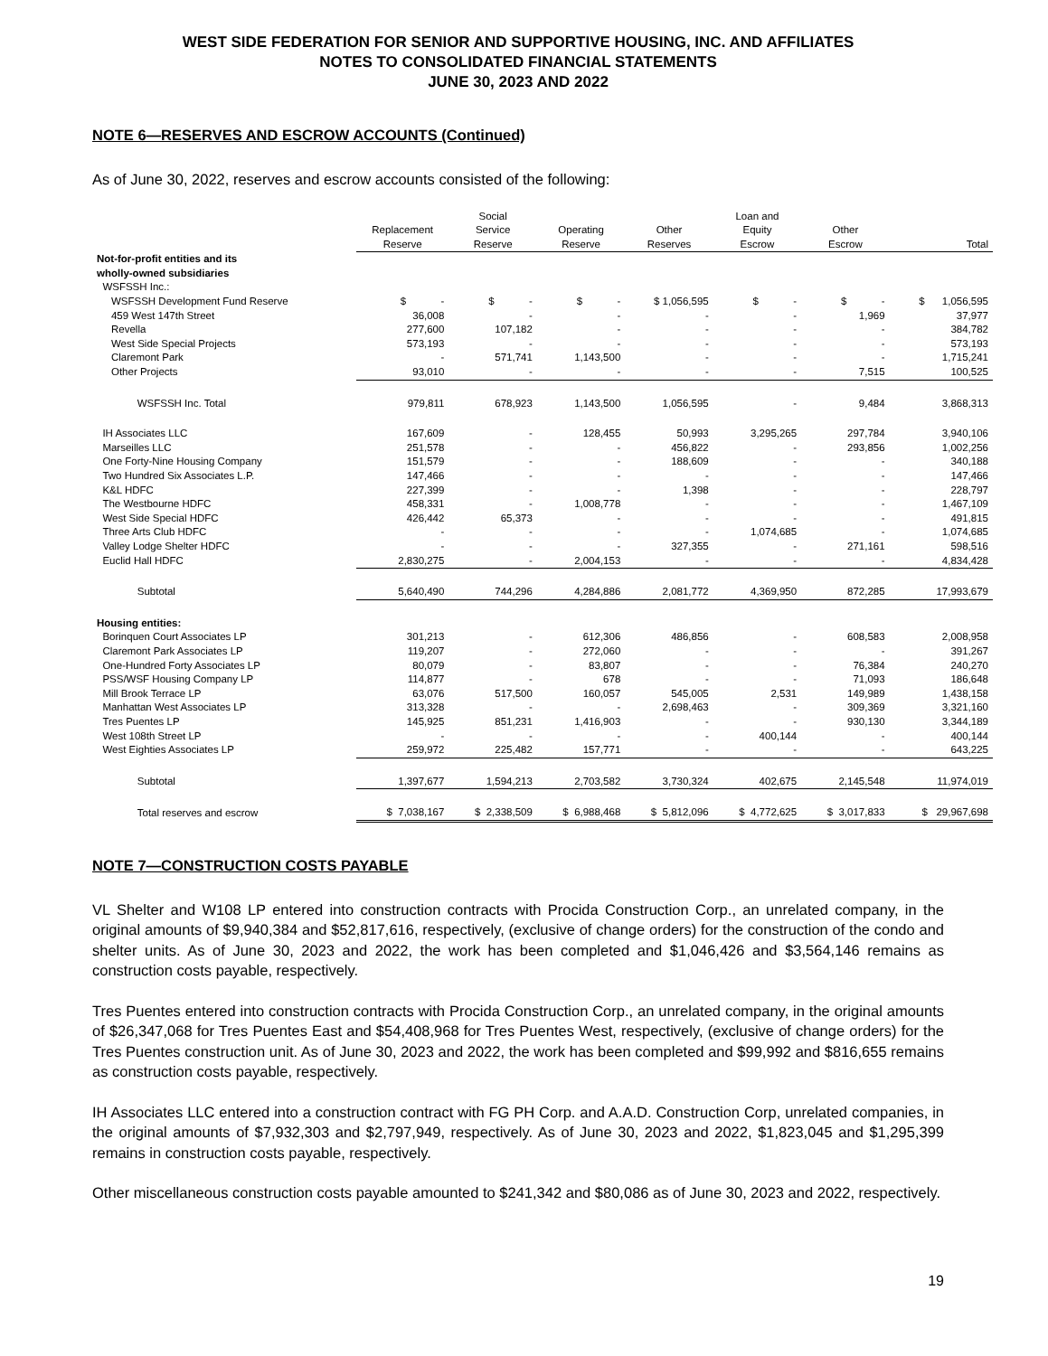WEST SIDE FEDERATION FOR SENIOR AND SUPPORTIVE HOUSING, INC. AND AFFILIATES
NOTES TO CONSOLIDATED FINANCIAL STATEMENTS
JUNE 30, 2023 AND 2022
NOTE 6—RESERVES AND ESCROW ACCOUNTS (Continued)
As of June 30, 2022, reserves and escrow accounts consisted of the following:
| | Replacement Reserve | Social Service Reserve | Operating Reserve | Other Reserves | Loan and Equity Escrow | Other Escrow | Total |
| --- | --- | --- | --- | --- | --- | --- | --- |
| Not-for-profit entities and its wholly-owned subsidiaries | | | | | | | |
| WSFSSH Inc.: | | | | | | | |
| WSFSSH Development Fund Reserve | $ - | $ - | $ - | $ 1,056,595 | $ - | $ - | $ 1,056,595 |
| 459 West 147th Street | 36,008 | - | - | - | - | 1,969 | 37,977 |
| Revella | 277,600 | 107,182 | - | - | - | - | 384,782 |
| West Side Special Projects | 573,193 | - | - | - | - | - | 573,193 |
| Claremont Park | - | 571,741 | 1,143,500 | - | - | - | 1,715,241 |
| Other Projects | 93,010 | - | - | - | - | 7,515 | 100,525 |
| WSFSSH Inc. Total | 979,811 | 678,923 | 1,143,500 | 1,056,595 | - | 9,484 | 3,868,313 |
| IH Associates LLC | 167,609 | - | 128,455 | 50,993 | 3,295,265 | 297,784 | 3,940,106 |
| Marseilles LLC | 251,578 | - | - | 456,822 | - | 293,856 | 1,002,256 |
| One Forty-Nine Housing Company | 151,579 | - | - | 188,609 | - | - | 340,188 |
| Two Hundred Six Associates L.P. | 147,466 | - | - | - | - | - | 147,466 |
| K&L HDFC | 227,399 | - | - | 1,398 | - | - | 228,797 |
| The Westbourne HDFC | 458,331 | - | 1,008,778 | - | - | - | 1,467,109 |
| West Side Special HDFC | 426,442 | 65,373 | - | - | - | - | 491,815 |
| Three Arts Club HDFC | - | - | - | - | 1,074,685 | - | 1,074,685 |
| Valley Lodge Shelter HDFC | - | - | - | 327,355 | - | 271,161 | 598,516 |
| Euclid Hall HDFC | 2,830,275 | - | 2,004,153 | - | - | - | 4,834,428 |
| Subtotal | 5,640,490 | 744,296 | 4,284,886 | 2,081,772 | 4,369,950 | 872,285 | 17,993,679 |
| Housing entities: | | | | | | | |
| Borinquen Court Associates LP | 301,213 | - | 612,306 | 486,856 | - | 608,583 | 2,008,958 |
| Claremont Park Associates LP | 119,207 | - | 272,060 | - | - | - | 391,267 |
| One-Hundred Forty Associates LP | 80,079 | - | 83,807 | - | - | 76,384 | 240,270 |
| PSS/WSF Housing Company LP | 114,877 | - | 678 | - | - | 71,093 | 186,648 |
| Mill Brook Terrace LP | 63,076 | 517,500 | 160,057 | 545,005 | 2,531 | 149,989 | 1,438,158 |
| Manhattan West Associates LP | 313,328 | - | - | 2,698,463 | - | 309,369 | 3,321,160 |
| Tres Puentes LP | 145,925 | 851,231 | 1,416,903 | - | - | 930,130 | 3,344,189 |
| West 108th Street LP | - | - | - | - | 400,144 | - | 400,144 |
| West Eighties Associates LP | 259,972 | 225,482 | 157,771 | - | - | - | 643,225 |
| Subtotal | 1,397,677 | 1,594,213 | 2,703,582 | 3,730,324 | 402,675 | 2,145,548 | 11,974,019 |
| Total reserves and escrow | $ 7,038,167 | $ 2,338,509 | $ 6,988,468 | $ 5,812,096 | $ 4,772,625 | $ 3,017,833 | $ 29,967,698 |
NOTE 7—CONSTRUCTION COSTS PAYABLE
VL Shelter and W108 LP entered into construction contracts with Procida Construction Corp., an unrelated company, in the original amounts of $9,940,384 and $52,817,616, respectively, (exclusive of change orders) for the construction of the condo and shelter units. As of June 30, 2023 and 2022, the work has been completed and $1,046,426 and $3,564,146 remains as construction costs payable, respectively.
Tres Puentes entered into construction contracts with Procida Construction Corp., an unrelated company, in the original amounts of $26,347,068 for Tres Puentes East and $54,408,968 for Tres Puentes West, respectively, (exclusive of change orders) for the Tres Puentes construction unit. As of June 30, 2023 and 2022, the work has been completed and $99,992 and $816,655 remains as construction costs payable, respectively.
IH Associates LLC entered into a construction contract with FG PH Corp. and A.A.D. Construction Corp, unrelated companies, in the original amounts of $7,932,303 and $2,797,949, respectively. As of June 30, 2023 and 2022, $1,823,045 and $1,295,399 remains in construction costs payable, respectively.
Other miscellaneous construction costs payable amounted to $241,342 and $80,086 as of June 30, 2023 and 2022, respectively.
19